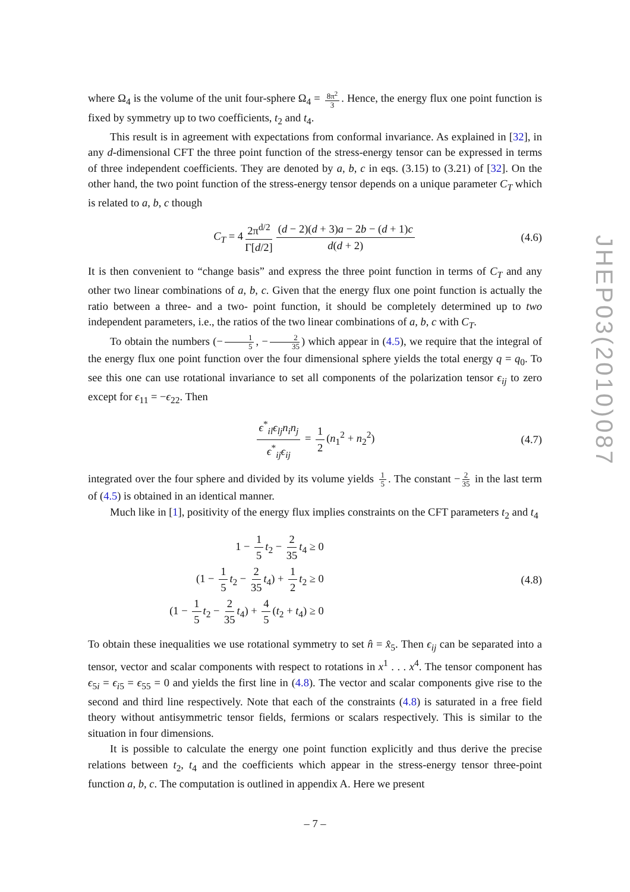where Ω<sub>4</sub> is the volume of the unit four-sphere Ω<sub>4</sub> = 8π<sup>2</sup> 3. Hence, the energy flux one point function is fixed by symmetry up to two coefficients, t<sub>2</sub> and t<sub>4</sub>.
This result is in agreement with expectations from conformal invariance. As explained in [32], in any d-dimensional CFT the three point function of the stress-energy tensor can be expressed in terms of three independent coefficients. They are denoted by a, b, c in eqs. (3.15) to (3.21) of [32]. On the other hand, the two point function of the stress-energy tensor depends on a unique parameter C<sub>T</sub> which is related to a, b, c though
C<sub>T</sub> = 4 2π<sup>d/2</sup> Γ[d/2] (d − 2)(d + 3)a − 2b − (d + 1)c d(d + 2) (4.6)
It is then convenient to “change basis” and express the three point function in terms of C<sub>T</sub> and any other two linear combinations of a, b, c. Given that the energy flux one point function is actually the ratio between a three- and a two- point function, it should be completely determined up to two independent parameters, i.e., the ratios of the two linear combinations of a, b, c with C<sub>T</sub>.
To obtain the numbers (− 1 5, − 2 35) which appear in (4.5), we require that the integral of the energy flux one point function over the four dimensional sphere yields the total energy q = q<sub>0</sub>. To see this one can use rotational invariance to set all components of the polarization tensor ϵ<sub>ij</sub> to zero except for ϵ<sub>11</sub> = −ϵ<sub>22</sub>. Then
ϵ<sup>*</sup><sub>il</sub>ϵ<sub>lj</sub>n<sub>i</sub>n<sub>j</sub> ϵ<sup>*</sup><sub>ij</sub>ϵ<sub>ij</sub> = 1 2 (n<sub>1</sub><sup>2</sup> + n<sub>2</sub><sup>2</sup>) (4.7)
integrated over the four sphere and divided by its volume yields 1 5. The constant − 2 35 in the last term of (4.5) is obtained in an identical manner.
Much like in [1], positivity of the energy flux implies constraints on the CFT parameters t<sub>2</sub> and t<sub>4</sub>
1 − 1 5 t<sub>2</sub> − 2 35 t<sub>4</sub> ≥ 0
(1 − 1 5 t<sub>2</sub> − 2 35 t<sub>4</sub>) + 1 2 t<sub>2</sub> ≥ 0
(1 − 1 5 t<sub>2</sub> − 2 35 t<sub>4</sub>) + 4 5 (t<sub>2</sub> + t<sub>4</sub>) ≥ 0
(4.8)
To obtain these inequalities we use rotational symmetry to set n̂ = x̂<sub>5</sub>. Then ϵ<sub>ij</sub> can be separated into a tensor, vector and scalar components with respect to rotations in x<sup>1</sup> . . . x<sup>4</sup>. The tensor component has ϵ<sub>5i</sub> = ϵ<sub>i5</sub> = ϵ<sub>55</sub> = 0 and yields the first line in (4.8). The vector and scalar components give rise to the second and third line respectively. Note that each of the constraints (4.8) is saturated in a free field theory without antisymmetric tensor fields, fermions or scalars respectively. This is similar to the situation in four dimensions.
It is possible to calculate the energy one point function explicitly and thus derive the precise relations between t<sub>2</sub>, t<sub>4</sub> and the coefficients which appear in the stress-energy tensor three-point function a, b, c. The computation is outlined in appendix A. Here we present
JHEP03(2010)087
– 7 –